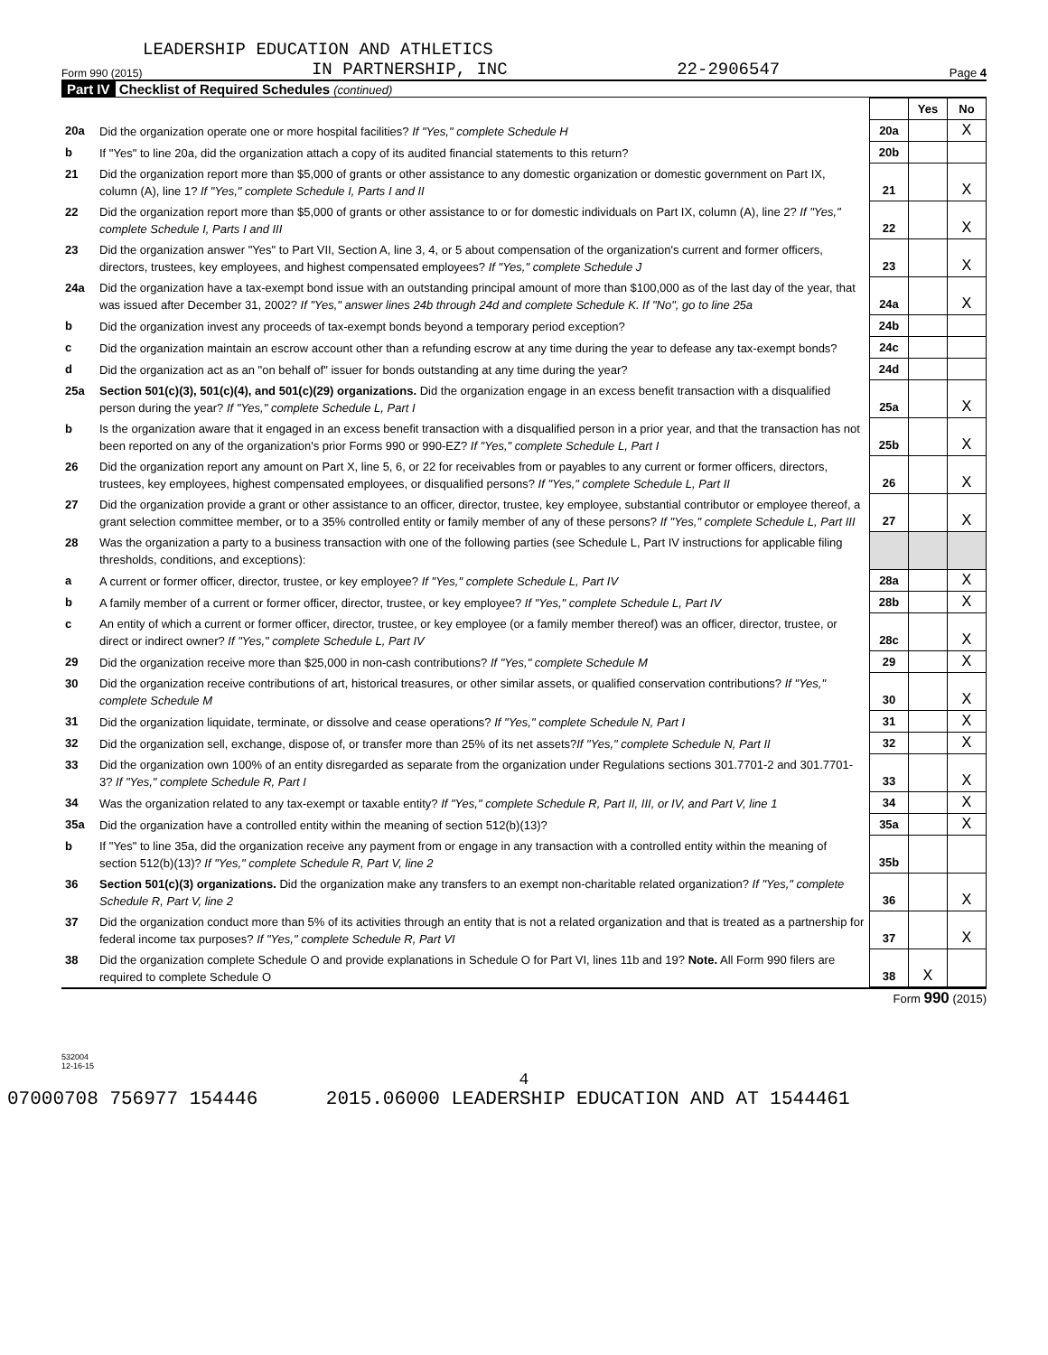LEADERSHIP EDUCATION AND ATHLETICS
Form 990 (2015) IN PARTNERSHIP, INC 22-2906547 Page 4
Part IV Checklist of Required Schedules (continued)
| | | | Yes | No |
| 20a | Did the organization operate one or more hospital facilities? If "Yes," complete Schedule H | 20a | | X |
| b | If "Yes" to line 20a, did the organization attach a copy of its audited financial statements to this return? | 20b | | |
| 21 | Did the organization report more than $5,000 of grants or other assistance to any domestic organization or domestic government on Part IX, column (A), line 1? If "Yes," complete Schedule I, Parts I and II | 21 | | X |
| 22 | Did the organization report more than $5,000 of grants or other assistance to or for domestic individuals on Part IX, column (A), line 2? If "Yes," complete Schedule I, Parts I and III | 22 | | X |
| 23 | Did the organization answer "Yes" to Part VII, Section A, line 3, 4, or 5 about compensation of the organization's current and former officers, directors, trustees, key employees, and highest compensated employees? If "Yes," complete Schedule J | 23 | | X |
| 24a | Did the organization have a tax-exempt bond issue with an outstanding principal amount of more than $100,000 as of the last day of the year, that was issued after December 31, 2002? If "Yes," answer lines 24b through 24d and complete Schedule K. If "No", go to line 25a | 24a | | X |
| b | Did the organization invest any proceeds of tax-exempt bonds beyond a temporary period exception? | 24b | | |
| c | Did the organization maintain an escrow account other than a refunding escrow at any time during the year to defease any tax-exempt bonds? | 24c | | |
| d | Did the organization act as an "on behalf of" issuer for bonds outstanding at any time during the year? | 24d | | |
| 25a | Section 501(c)(3), 501(c)(4), and 501(c)(29) organizations. Did the organization engage in an excess benefit transaction with a disqualified person during the year? If "Yes," complete Schedule L, Part I | 25a | | X |
| b | Is the organization aware that it engaged in an excess benefit transaction with a disqualified person in a prior year, and that the transaction has not been reported on any of the organization's prior Forms 990 or 990-EZ? If "Yes," complete Schedule L, Part I | 25b | | X |
| 26 | Did the organization report any amount on Part X, line 5, 6, or 22 for receivables from or payables to any current or former officers, directors, trustees, key employees, highest compensated employees, or disqualified persons? If "Yes," complete Schedule L, Part II | 26 | | X |
| 27 | Did the organization provide a grant or other assistance to an officer, director, trustee, key employee, substantial contributor or employee thereof, a grant selection committee member, or to a 35% controlled entity or family member of any of these persons? If "Yes," complete Schedule L, Part III | 27 | | X |
| 28 | Was the organization a party to a business transaction with one of the following parties (see Schedule L, Part IV instructions for applicable filing thresholds, conditions, and exceptions): | | | |
| a | A current or former officer, director, trustee, or key employee? If "Yes," complete Schedule L, Part IV | 28a | | X |
| b | A family member of a current or former officer, director, trustee, or key employee? If "Yes," complete Schedule L, Part IV | 28b | | X |
| c | An entity of which a current or former officer, director, trustee, or key employee (or a family member thereof) was an officer, director, trustee, or direct or indirect owner? If "Yes," complete Schedule L, Part IV | 28c | | X |
| 29 | Did the organization receive more than $25,000 in non-cash contributions? If "Yes," complete Schedule M | 29 | | X |
| 30 | Did the organization receive contributions of art, historical treasures, or other similar assets, or qualified conservation contributions? If "Yes," complete Schedule M | 30 | | X |
| 31 | Did the organization liquidate, terminate, or dissolve and cease operations? If "Yes," complete Schedule N, Part I | 31 | | X |
| 32 | Did the organization sell, exchange, dispose of, or transfer more than 25% of its net assets? If "Yes," complete Schedule N, Part II | 32 | | X |
| 33 | Did the organization own 100% of an entity disregarded as separate from the organization under Regulations sections 301.7701-2 and 301.7701-3? If "Yes," complete Schedule R, Part I | 33 | | X |
| 34 | Was the organization related to any tax-exempt or taxable entity? If "Yes," complete Schedule R, Part II, III, or IV, and Part V, line 1 | 34 | | X |
| 35a | Did the organization have a controlled entity within the meaning of section 512(b)(13)? | 35a | | X |
| b | If "Yes" to line 35a, did the organization receive any payment from or engage in any transaction with a controlled entity within the meaning of section 512(b)(13)? If "Yes," complete Schedule R, Part V, line 2 | 35b | | |
| 36 | Section 501(c)(3) organizations. Did the organization make any transfers to an exempt non-charitable related organization? If "Yes," complete Schedule R, Part V, line 2 | 36 | | X |
| 37 | Did the organization conduct more than 5% of its activities through an entity that is not a related organization and that is treated as a partnership for federal income tax purposes? If "Yes," complete Schedule R, Part VI | 37 | | X |
| 38 | Did the organization complete Schedule O and provide explanations in Schedule O for Part VI, lines 11b and 19? Note. All Form 990 filers are required to complete Schedule O | 38 | X | |
Form 990 (2015)
532004
12-16-15
4
07000708 756977 154446 2015.06000 LEADERSHIP EDUCATION AND AT 1544461